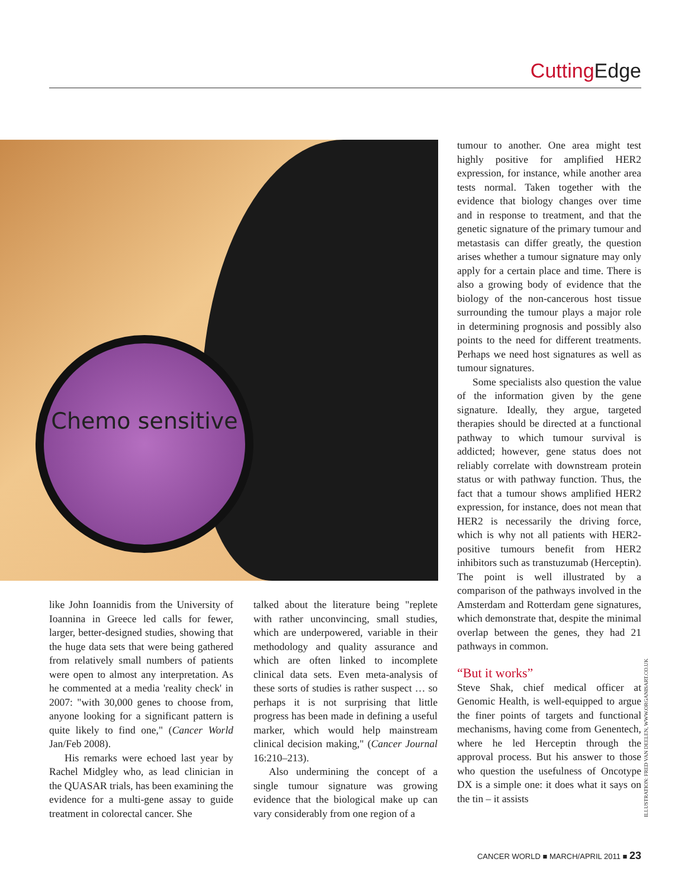Cutting Edge
Chemo sensitive
like John Ioannidis from the University of Ioannina in Greece led calls for fewer, larger, better-designed studies, showing that the huge data sets that were being gathered from relatively small numbers of patients were open to almost any interpretation. As he commented at a media 'reality check' in 2007: "with 30,000 genes to choose from, anyone looking for a significant pattern is quite likely to find one," (Cancer World Jan/Feb 2008).
His remarks were echoed last year by Rachel Midgley who, as lead clinician in the QUASAR trials, has been examining the evidence for a multi-gene assay to guide treatment in colorectal cancer. She
talked about the literature being "replete with rather unconvincing, small studies, which are underpowered, variable in their methodology and quality assurance and which are often linked to incomplete clinical data sets. Even meta-analysis of these sorts of studies is rather suspect … so perhaps it is not surprising that little progress has been made in defining a useful marker, which would help mainstream clinical decision making," (Cancer Journal 16:210–213).
Also undermining the concept of a single tumour signature was growing evidence that the biological make up can vary considerably from one region of a
tumour to another. One area might test highly positive for amplified HER2 expression, for instance, while another area tests normal. Taken together with the evidence that biology changes over time and in response to treatment, and that the genetic signature of the primary tumour and metastasis can differ greatly, the question arises whether a tumour signature may only apply for a certain place and time. There is also a growing body of evidence that the biology of the non-cancerous host tissue surrounding the tumour plays a major role in determining prognosis and possibly also points to the need for different treatments. Perhaps we need host signatures as well as tumour signatures.
Some specialists also question the value of the information given by the gene signature. Ideally, they argue, targeted therapies should be directed at a functional pathway to which tumour survival is addicted; however, gene status does not reliably correlate with downstream protein status or with pathway function. Thus, the fact that a tumour shows amplified HER2 expression, for instance, does not mean that HER2 is necessarily the driving force, which is why not all patients with HER2-positive tumours benefit from HER2 inhibitors such as transtuzumab (Herceptin). The point is well illustrated by a comparison of the pathways involved in the Amsterdam and Rotterdam gene signatures, which demonstrate that, despite the minimal overlap between the genes, they had 21 pathways in common.
“But it works”
Steve Shak, chief medical officer at Genomic Health, is well-equipped to argue the finer points of targets and functional mechanisms, having come from Genentech, where he led Herceptin through the approval process. But his answer to those who question the usefulness of Oncotype DX is a simple one: it does what it says on the tin – it assists
ILLUSTRATION: FRED VAN DEELEN, WWW.ORGANISART.CO.UK
CANCER WORLD ■ MARCH/APRIL 2011 ■ 23